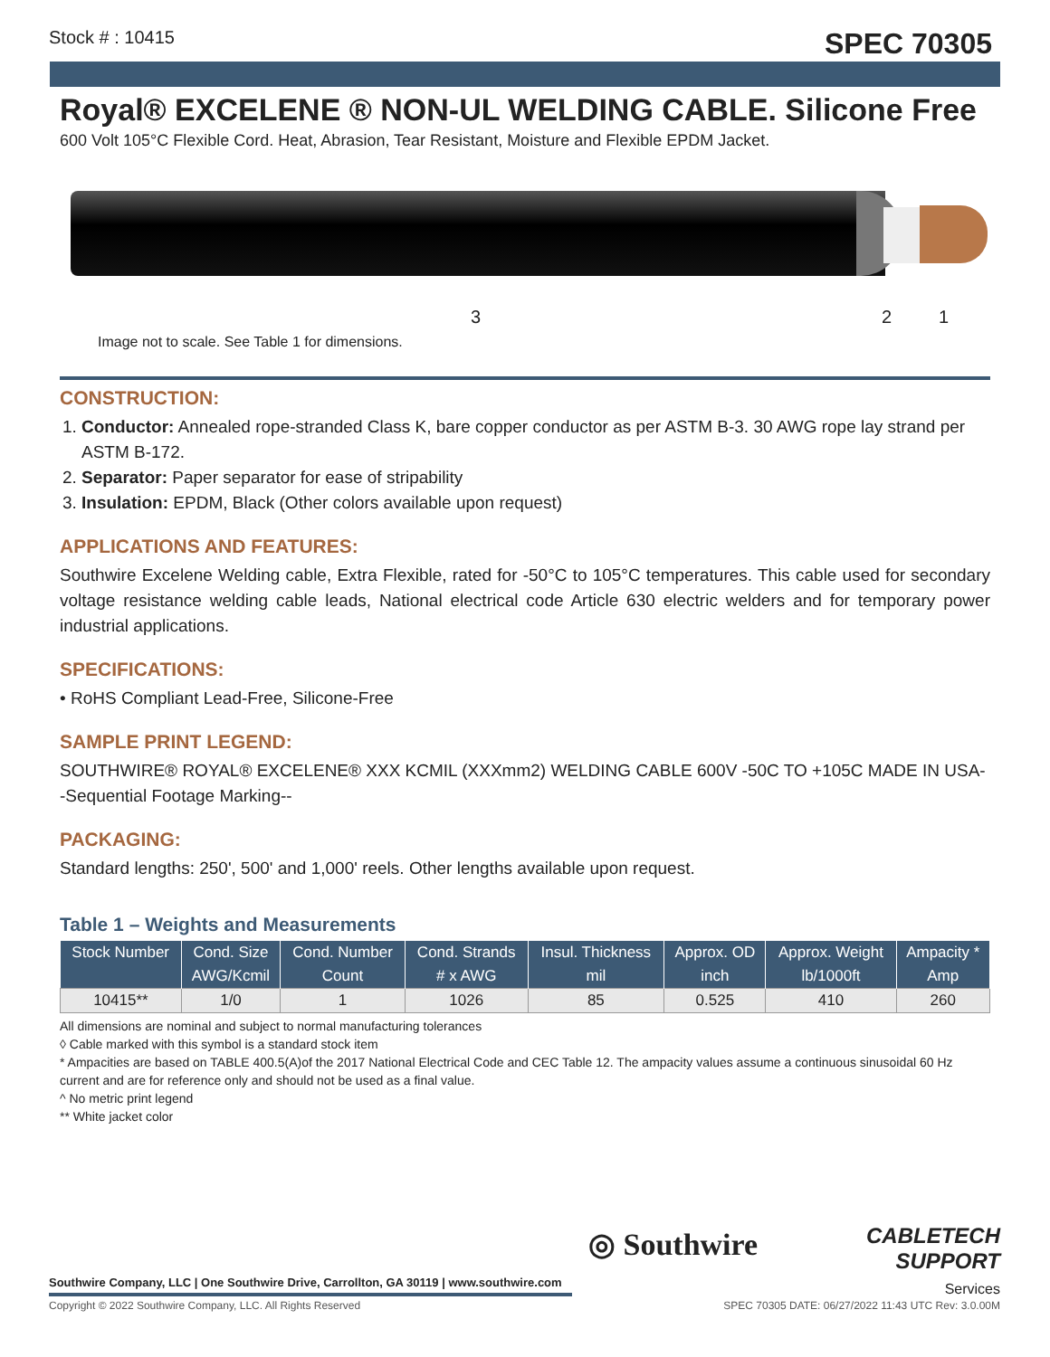Stock # : 10415 SPEC 70305
Royal® EXCELENE ® NON-UL WELDING CABLE. Silicone Free
600 Volt 105°C Flexible Cord. Heat, Abrasion, Tear Resistant, Moisture and Flexible EPDM Jacket.
3 2 1
Image not to scale. See Table 1 for dimensions.
CONSTRUCTION:
1. Conductor: Annealed rope-stranded Class K, bare copper conductor as per ASTM B-3. 30 AWG rope lay strand per ASTM B-172.
2. Separator: Paper separator for ease of stripability
3. Insulation: EPDM, Black (Other colors available upon request)
APPLICATIONS AND FEATURES:
Southwire Excelene Welding cable, Extra Flexible, rated for -50°C to 105°C temperatures. This cable used for secondary voltage resistance welding cable leads, National electrical code Article 630 electric welders and for temporary power industrial applications.
SPECIFICATIONS:
• RoHS Compliant Lead-Free, Silicone-Free
SAMPLE PRINT LEGEND:
SOUTHWIRE® ROYAL® EXCELENE® XXX KCMIL (XXXmm2) WELDING CABLE 600V -50C TO +105C MADE IN USA--Sequential Footage Marking--
PACKAGING:
Standard lengths: 250', 500' and 1,000' reels. Other lengths available upon request.
Table 1 – Weights and Measurements
| Stock Number | Cond. Size | Cond. Number | Cond. Strands | Insul. Thickness | Approx. OD | Approx. Weight | Ampacity * |
| --- | --- | --- | --- | --- | --- | --- | --- |
| | AWG/Kcmil | Count | # x AWG | mil | inch | lb/1000ft | Amp |
| 10415** | 1/0 | 1 | 1026 | 85 | 0.525 | 410 | 260 |
All dimensions are nominal and subject to normal manufacturing tolerances
◊ Cable marked with this symbol is a standard stock item
* Ampacities are based on TABLE 400.5(A)of the 2017 National Electrical Code and CEC Table 12. The ampacity values assume a continuous sinusoidal 60 Hz current and are for reference only and should not be used as a final value.
^ No metric print legend
** White jacket color
◎ Southwire
CABLETECH
SUPPORT
Services
Southwire Company, LLC | One Southwire Drive, Carrollton, GA 30119 | www.southwire.com
Copyright © 2022 Southwire Company, LLC. All Rights Reserved SPEC 70305 DATE: 06/27/2022 11:43 UTC Rev: 3.0.00M